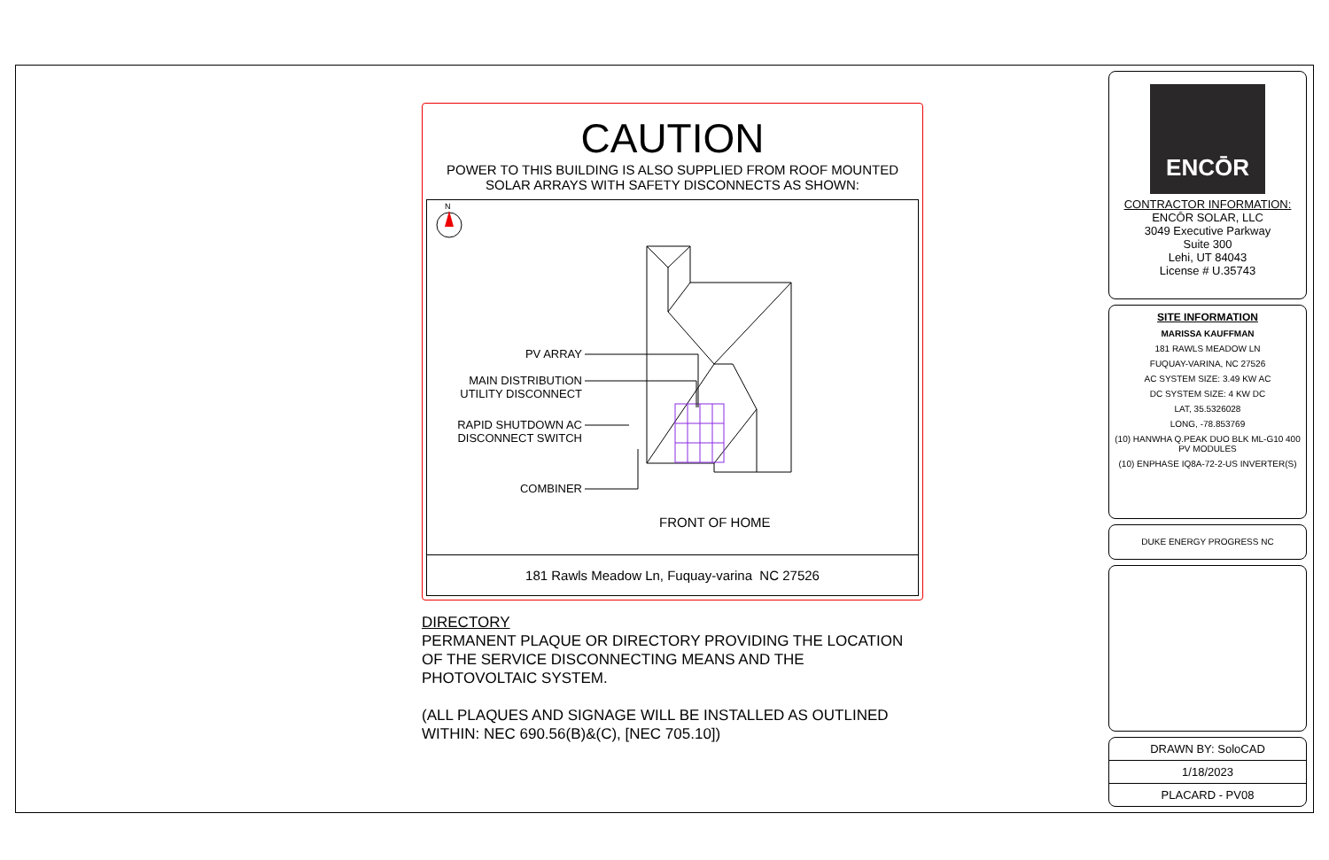CAUTION
POWER TO THIS BUILDING IS ALSO SUPPLIED FROM ROOF MOUNTED SOLAR ARRAYS WITH SAFETY DISCONNECTS AS SHOWN:
N
PV ARRAY
MAIN DISTRIBUTION UTILITY DISCONNECT
RAPID SHUTDOWN AC DISCONNECT SWITCH
COMBINER
FRONT OF HOME
181 Rawls Meadow Ln, Fuquay-varina NC 27526
DIRECTORY
PERMANENT PLAQUE OR DIRECTORY PROVIDING THE LOCATION OF THE SERVICE DISCONNECTING MEANS AND THE PHOTOVOLTAIC SYSTEM.
(ALL PLAQUES AND SIGNAGE WILL BE INSTALLED AS OUTLINED WITHIN: NEC 690.56(B)&(C), [NEC 705.10])
ENCŌR
CONTRACTOR INFORMATION:
ENCŌR SOLAR, LLC
3049 Executive Parkway
Suite 300
Lehi, UT 84043
License # U.35743
SITE INFORMATION
MARISSA KAUFFMAN
181 RAWLS MEADOW LN
FUQUAY-VARINA, NC 27526
AC SYSTEM SIZE: 3.49 KW AC
DC SYSTEM SIZE: 4 KW DC
LAT, 35.5326028
LONG, -78.853769
(10) HANWHA Q.PEAK DUO BLK ML-G10 400 PV MODULES
(10) ENPHASE IQ8A-72-2-US INVERTER(S)
DUKE ENERGY PROGRESS NC
DRAWN BY: SoloCAD
1/18/2023
PLACARD - PV08